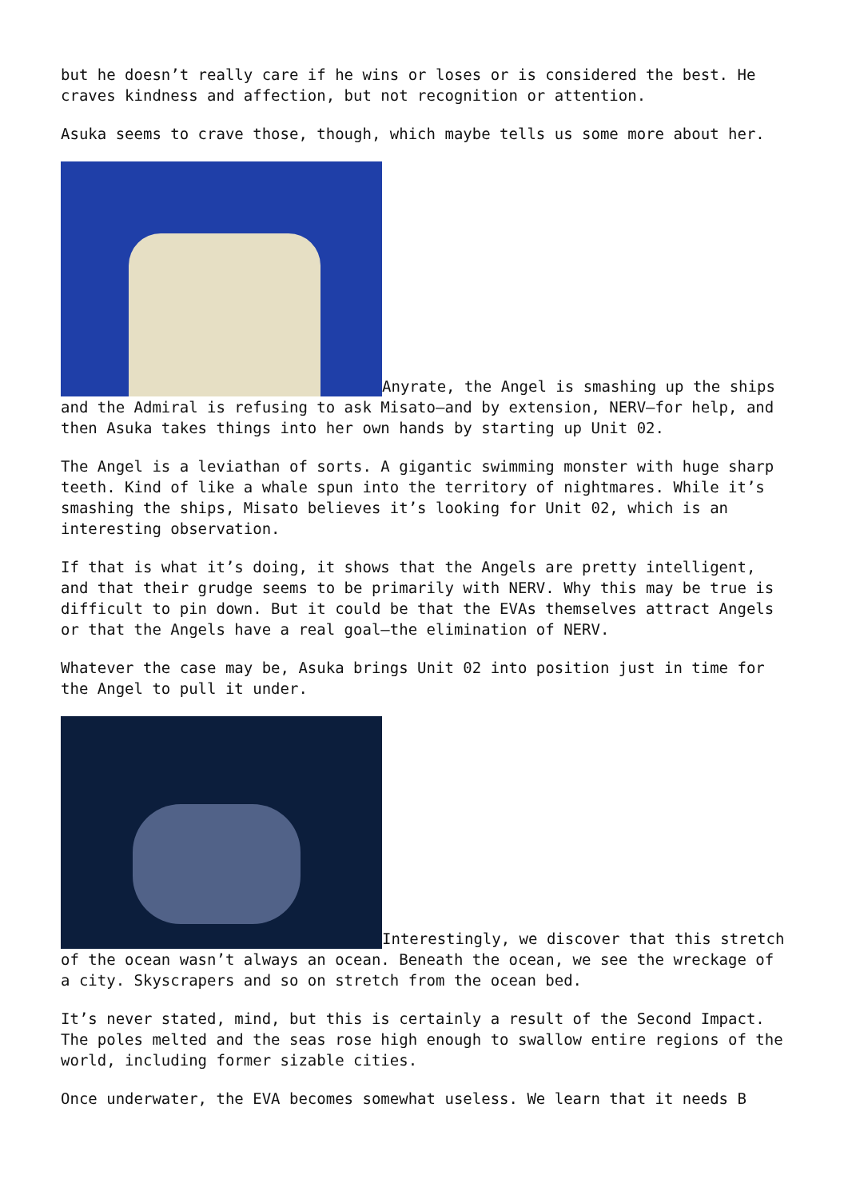but he doesn’t really care if he wins or loses or is considered the best. He craves kindness and affection, but not recognition or attention.
Asuka seems to crave those, though, which maybe tells us some more about her.
Anyrate, the Angel is smashing up the ships and the Admiral is refusing to ask Misato—and by extension, NERV—for help, and then Asuka takes things into her own hands by starting up Unit 02.
The Angel is a leviathan of sorts. A gigantic swimming monster with huge sharp teeth. Kind of like a whale spun into the territory of nightmares. While it’s smashing the ships, Misato believes it’s looking for Unit 02, which is an interesting observation.
If that is what it’s doing, it shows that the Angels are pretty intelligent, and that their grudge seems to be primarily with NERV. Why this may be true is difficult to pin down. But it could be that the EVAs themselves attract Angels or that the Angels have a real goal—the elimination of NERV.
Whatever the case may be, Asuka brings Unit 02 into position just in time for the Angel to pull it under.
Interestingly, we discover that this stretch of the ocean wasn’t always an ocean. Beneath the ocean, we see the wreckage of a city. Skyscrapers and so on stretch from the ocean bed.
It’s never stated, mind, but this is certainly a result of the Second Impact. The poles melted and the seas rose high enough to swallow entire regions of the world, including former sizable cities.
Once underwater, the EVA becomes somewhat useless. We learn that it needs B